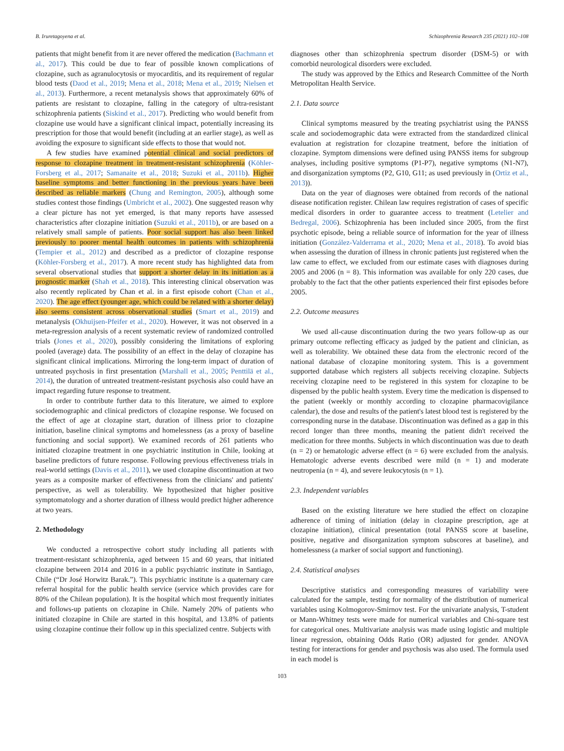B. Iruretagoyena et al. Schizophrenia Research 235 (2021) 102–108
patients that might benefit from it are never offered the medication (Bachmann et al., 2017). This could be due to fear of possible known complications of clozapine, such as agranulocytosis or myocarditis, and its requirement of regular blood tests (Daod et al., 2019; Mena et al., 2018; Mena et al., 2019; Nielsen et al., 2013). Furthermore, a recent metanalysis shows that approximately 60% of patients are resistant to clozapine, falling in the category of ultra-resistant schizophrenia patients (Siskind et al., 2017). Predicting who would benefit from clozapine use would have a significant clinical impact, potentially increasing its prescription for those that would benefit (including at an earlier stage), as well as avoiding the exposure to significant side effects to those that would not.
A few studies have examined potential clinical and social predictors of response to clozapine treatment in treatment-resistant schizophrenia (Köhler-Forsberg et al., 2017; Samanaite et al., 2018; Suzuki et al., 2011b). Higher baseline symptoms and better functioning in the previous years have been described as reliable markers (Chung and Remington, 2005), although some studies contest those findings (Umbricht et al., 2002). One suggested reason why a clear picture has not yet emerged, is that many reports have assessed characteristics after clozapine initiation (Suzuki et al., 2011b), or are based on a relatively small sample of patients. Poor social support has also been linked previously to poorer mental health outcomes in patients with schizophrenia (Tempier et al., 2012) and described as a predictor of clozapine response (Köhler-Forsberg et al., 2017). A more recent study has highlighted data from several observational studies that support a shorter delay in its initiation as a prognostic marker (Shah et al., 2018). This interesting clinical observation was also recently replicated by Chan et al. in a first episode cohort (Chan et al., 2020). The age effect (younger age, which could be related with a shorter delay) also seems consistent across observational studies (Smart et al., 2019) and metanalysis (Okhuijsen-Pfeifer et al., 2020). However, it was not observed in a meta-regression analysis of a recent systematic review of randomized controlled trials (Jones et al., 2020), possibly considering the limitations of exploring pooled (average) data. The possibility of an effect in the delay of clozapine has significant clinical implications. Mirroring the long-term impact of duration of untreated psychosis in first presentation (Marshall et al., 2005; Penttilä et al., 2014), the duration of untreated treatment-resistant psychosis also could have an impact regarding future response to treatment.
In order to contribute further data to this literature, we aimed to explore sociodemographic and clinical predictors of clozapine response. We focused on the effect of age at clozapine start, duration of illness prior to clozapine initiation, baseline clinical symptoms and homelessness (as a proxy of baseline functioning and social support). We examined records of 261 patients who initiated clozapine treatment in one psychiatric institution in Chile, looking at baseline predictors of future response. Following previous effectiveness trials in real-world settings (Davis et al., 2011), we used clozapine discontinuation at two years as a composite marker of effectiveness from the clinicians' and patients' perspective, as well as tolerability. We hypothesized that higher positive symptomatology and a shorter duration of illness would predict higher adherence at two years.
2. Methodology
We conducted a retrospective cohort study including all patients with treatment-resistant schizophrenia, aged between 15 and 60 years, that initiated clozapine between 2014 and 2016 in a public psychiatric institute in Santiago, Chile (“Dr José Horwitz Barak.”). This psychiatric institute is a quaternary care referral hospital for the public health service (service which provides care for 80% of the Chilean population). It is the hospital which most frequently initiates and follows-up patients on clozapine in Chile. Namely 20% of patients who initiated clozapine in Chile are started in this hospital, and 13.8% of patients using clozapine continue their follow up in this specialized centre. Subjects with
diagnoses other than schizophrenia spectrum disorder (DSM-5) or with comorbid neurological disorders were excluded.
The study was approved by the Ethics and Research Committee of the North Metropolitan Health Service.
2.1. Data source
Clinical symptoms measured by the treating psychiatrist using the PANSS scale and sociodemographic data were extracted from the standardized clinical evaluation at registration for clozapine treatment, before the initiation of clozapine. Symptom dimensions were defined using PANSS items for subgroup analyses, including positive symptoms (P1-P7), negative symptoms (N1-N7), and disorganization symptoms (P2, G10, G11; as used previously in (Ortiz et al., 2013)).
Data on the year of diagnoses were obtained from records of the national disease notification register. Chilean law requires registration of cases of specific medical disorders in order to guarantee access to treatment (Letelier and Bedregal, 2006). Schizophrenia has been included since 2005, from the first psychotic episode, being a reliable source of information for the year of illness initiation (González-Valderrama et al., 2020; Mena et al., 2018). To avoid bias when assessing the duration of illness in chronic patients just registered when the law came to effect, we excluded from our estimate cases with diagnoses during 2005 and 2006 (n = 8). This information was available for only 220 cases, due probably to the fact that the other patients experienced their first episodes before 2005.
2.2. Outcome measures
We used all-cause discontinuation during the two years follow-up as our primary outcome reflecting efficacy as judged by the patient and clinician, as well as tolerability. We obtained these data from the electronic record of the national database of clozapine monitoring system. This is a government supported database which registers all subjects receiving clozapine. Subjects receiving clozapine need to be registered in this system for clozapine to be dispensed by the public health system. Every time the medication is dispensed to the patient (weekly or monthly according to clozapine pharmacovigilance calendar), the dose and results of the patient's latest blood test is registered by the corresponding nurse in the database. Discontinuation was defined as a gap in this record longer than three months, meaning the patient didn't received the medication for three months. Subjects in which discontinuation was due to death (n = 2) or hematologic adverse effect (n = 6) were excluded from the analysis. Hematologic adverse events described were mild (n = 1) and moderate neutropenia (n = 4), and severe leukocytosis (n = 1).
2.3. Independent variables
Based on the existing literature we here studied the effect on clozapine adherence of timing of initiation (delay in clozapine prescription, age at clozapine initiation), clinical presentation (total PANSS score at baseline, positive, negative and disorganization symptom subscores at baseline), and homelessness (a marker of social support and functioning).
2.4. Statistical analyses
Descriptive statistics and corresponding measures of variability were calculated for the sample, testing for normality of the distribution of numerical variables using Kolmogorov-Smirnov test. For the univariate analysis, T-student or Mann-Whitney tests were made for numerical variables and Chi-square test for categorical ones. Multivariate analysis was made using logistic and multiple linear regression, obtaining Odds Ratio (OR) adjusted for gender. ANOVA testing for interactions for gender and psychosis was also used. The formula used in each model is
103